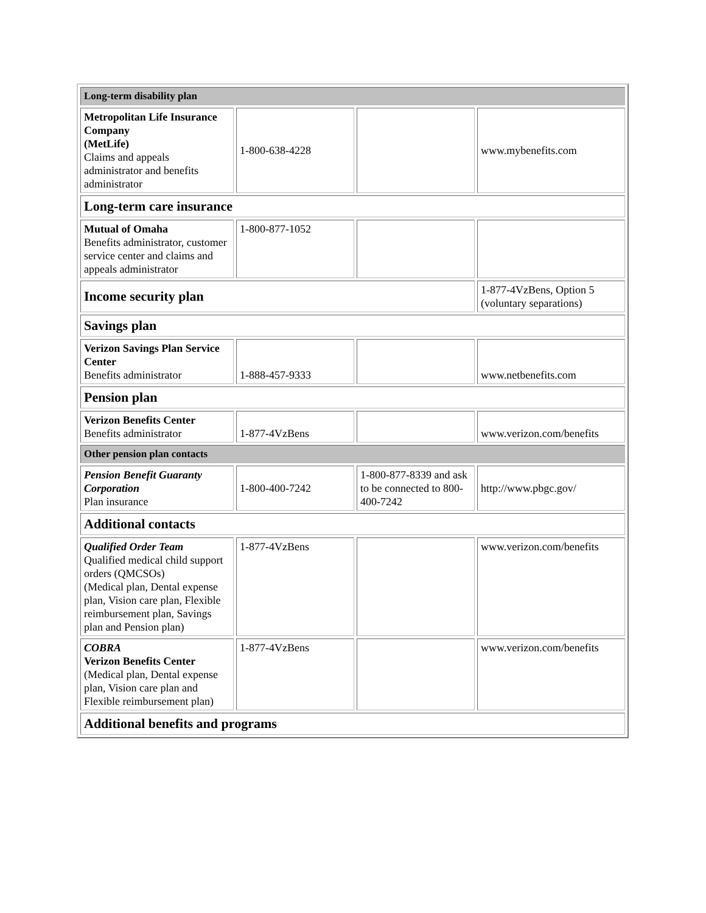| Long-term disability plan | | | |
| Metropolitan Life Insurance Company (MetLife) Claims and appeals administrator and benefits administrator | 1-800-638-4228 | | www.mybenefits.com |
| Long-term care insurance | | | |
| Mutual of Omaha Benefits administrator, customer service center and claims and appeals administrator | 1-800-877-1052 | | |
| Income security plan | | | 1-877-4VzBens, Option 5 (voluntary separations) |
| Savings plan | | | |
| Verizon Savings Plan Service Center Benefits administrator | 1-888-457-9333 | | www.netbenefits.com |
| Pension plan | | | |
| Verizon Benefits Center Benefits administrator | 1-877-4VzBens | | www.verizon.com/benefits |
| Other pension plan contacts | | | |
| Pension Benefit Guaranty Corporation Plan insurance | 1-800-400-7242 | 1-800-877-8339 and ask to be connected to 800-400-7242 | http://www.pbgc.gov/ |
| Additional contacts | | | |
| Qualified Order Team Qualified medical child support orders (QMCSOs) (Medical plan, Dental expense plan, Vision care plan, Flexible reimbursement plan, Savings plan and Pension plan) | 1-877-4VzBens | | www.verizon.com/benefits |
| COBRA Verizon Benefits Center (Medical plan, Dental expense plan, Vision care plan and Flexible reimbursement plan) | 1-877-4VzBens | | www.verizon.com/benefits |
| Additional benefits and programs | | | |